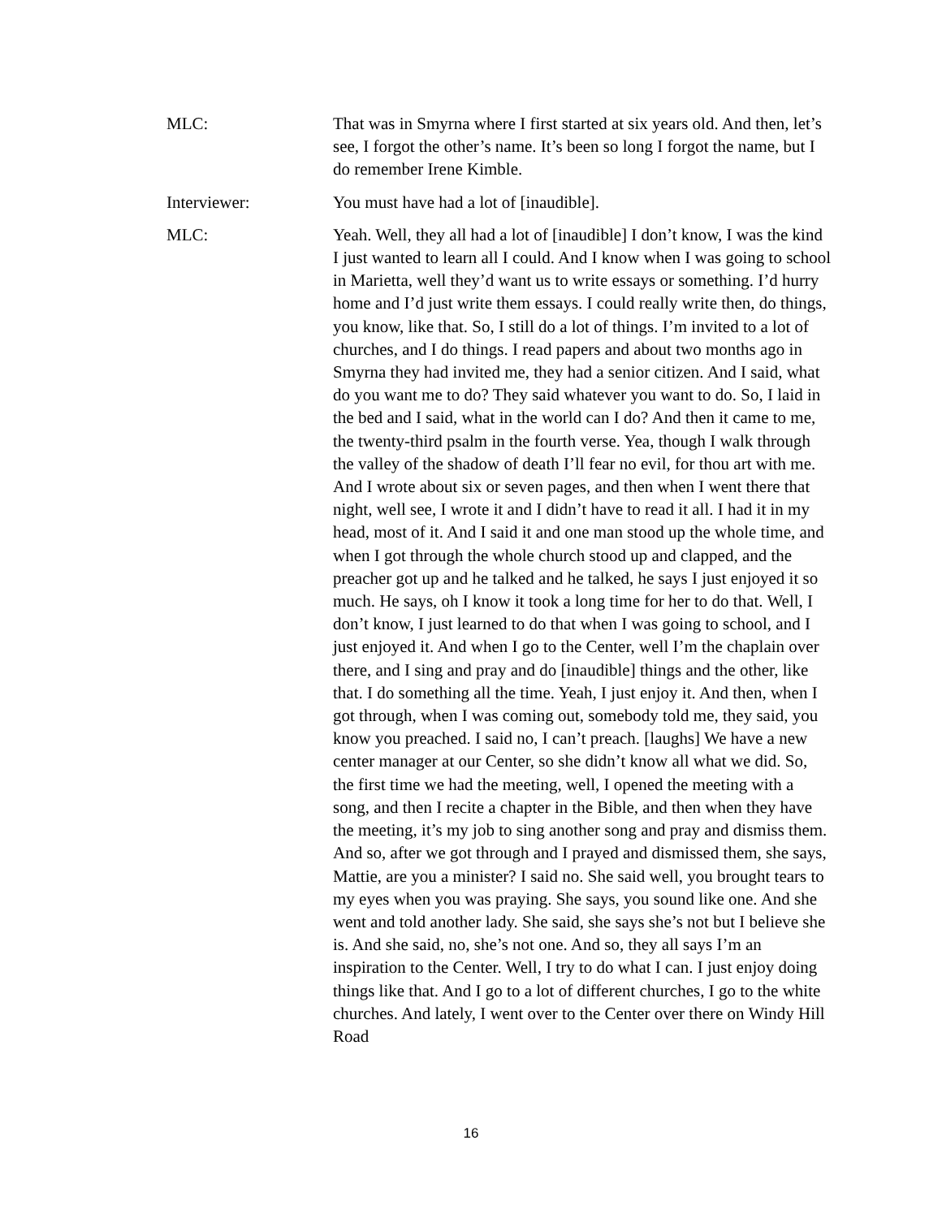MLC: That was in Smyrna where I first started at six years old. And then, let’s see, I forgot the other’s name. It’s been so long I forgot the name, but I do remember Irene Kimble.
Interviewer: You must have had a lot of [inaudible].
MLC: Yeah. Well, they all had a lot of [inaudible] I don’t know, I was the kind I just wanted to learn all I could. And I know when I was going to school in Marietta, well they’d want us to write essays or something. I’d hurry home and I’d just write them essays. I could really write then, do things, you know, like that. So, I still do a lot of things. I’m invited to a lot of churches, and I do things. I read papers and about two months ago in Smyrna they had invited me, they had a senior citizen. And I said, what do you want me to do? They said whatever you want to do. So, I laid in the bed and I said, what in the world can I do? And then it came to me, the twenty-third psalm in the fourth verse. Yea, though I walk through the valley of the shadow of death I’ll fear no evil, for thou art with me. And I wrote about six or seven pages, and then when I went there that night, well see, I wrote it and I didn’t have to read it all. I had it in my head, most of it. And I said it and one man stood up the whole time, and when I got through the whole church stood up and clapped, and the preacher got up and he talked and he talked, he says I just enjoyed it so much. He says, oh I know it took a long time for her to do that. Well, I don’t know, I just learned to do that when I was going to school, and I just enjoyed it. And when I go to the Center, well I’m the chaplain over there, and I sing and pray and do [inaudible] things and the other, like that. I do something all the time. Yeah, I just enjoy it. And then, when I got through, when I was coming out, somebody told me, they said, you know you preached. I said no, I can’t preach. [laughs] We have a new center manager at our Center, so she didn’t know all what we did. So, the first time we had the meeting, well, I opened the meeting with a song, and then I recite a chapter in the Bible, and then when they have the meeting, it’s my job to sing another song and pray and dismiss them. And so, after we got through and I prayed and dismissed them, she says, Mattie, are you a minister? I said no. She said well, you brought tears to my eyes when you was praying. She says, you sound like one. And she went and told another lady. She said, she says she’s not but I believe she is. And she said, no, she’s not one. And so, they all says I’m an inspiration to the Center. Well, I try to do what I can. I just enjoy doing things like that. And I go to a lot of different churches, I go to the white churches. And lately, I went over to the Center over there on Windy Hill Road
16